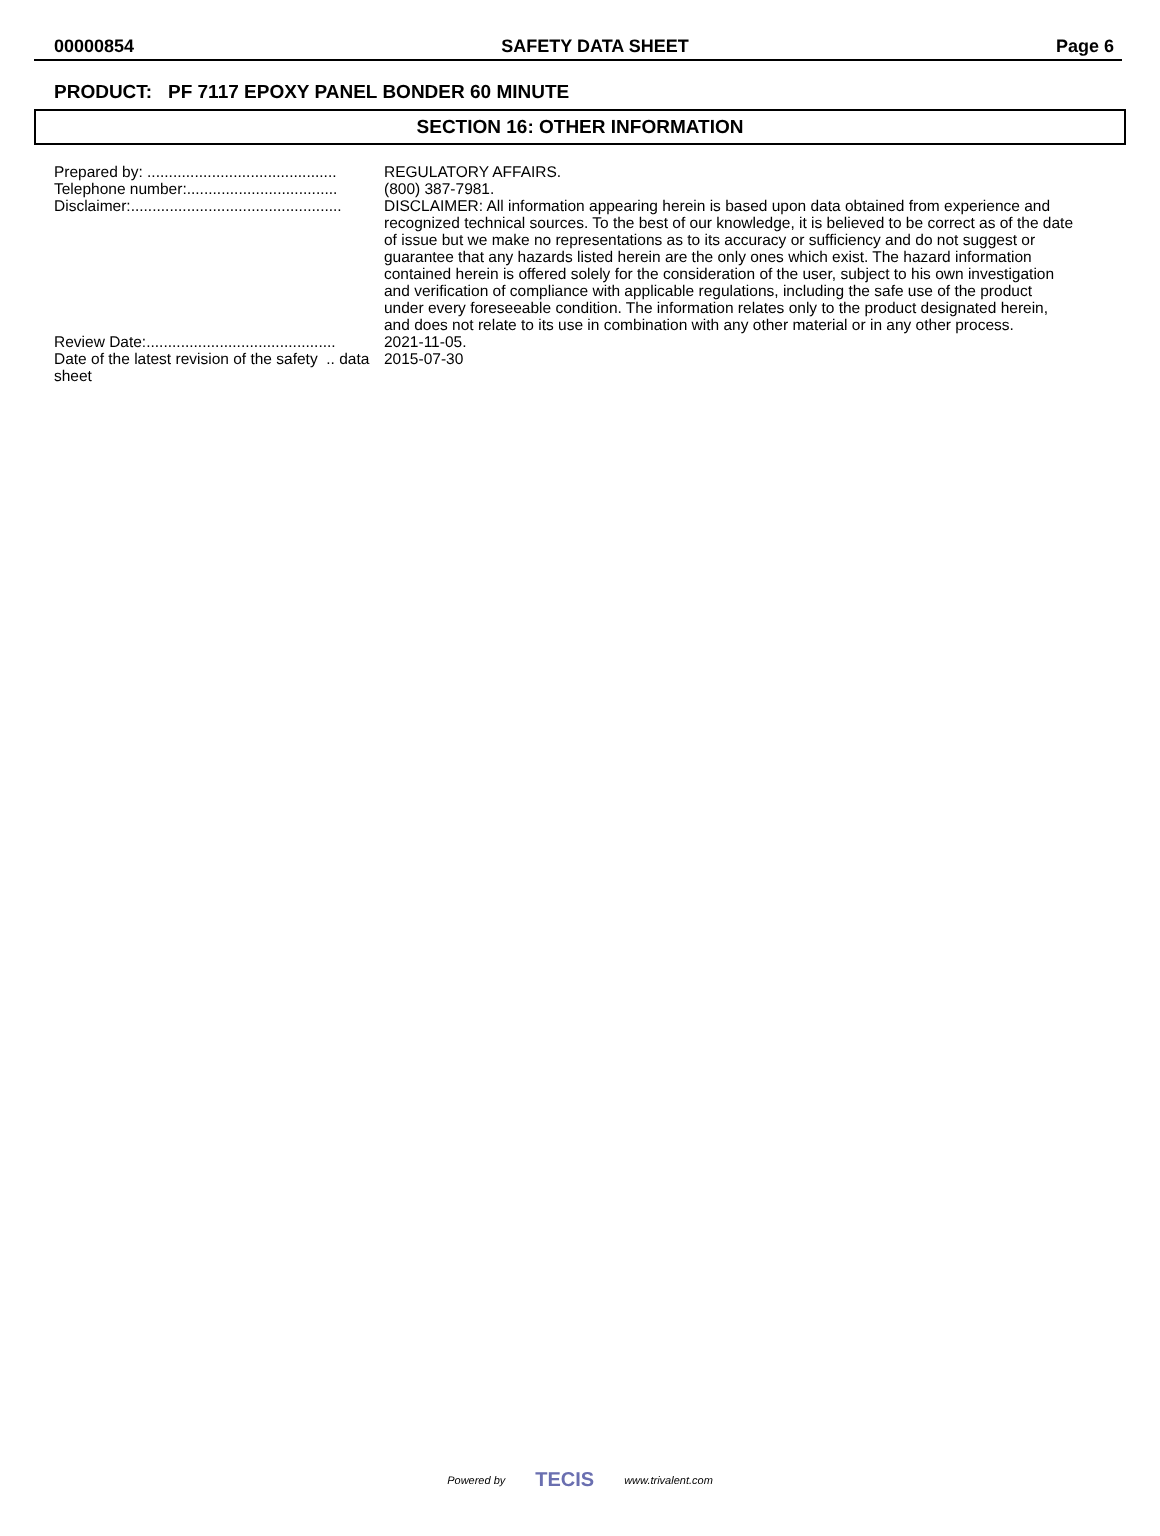00000854 SAFETY DATA SHEET Page 6
PRODUCT: PF 7117 EPOXY PANEL BONDER 60 MINUTE
SECTION 16: OTHER INFORMATION
Prepared by: ............................................
REGULATORY AFFAIRS.
Telephone number:...................................
(800) 387-7981.
Disclaimer:.................................................
DISCLAIMER: All information appearing herein is based upon data obtained from experience and recognized technical sources. To the best of our knowledge, it is believed to be correct as of the date of issue but we make no representations as to its accuracy or sufficiency and do not suggest or guarantee that any hazards listed herein are the only ones which exist. The hazard information contained herein is offered solely for the consideration of the user, subject to his own investigation and verification of compliance with applicable regulations, including the safe use of the product under every foreseeable condition. The information relates only to the product designated herein, and does not relate to its use in combination with any other material or in any other process.
Review Date:............................................
2021-11-05.
Date of the latest revision of the safety .. data sheet
2015-07-30
Powered by TECIS www.trivalent.com